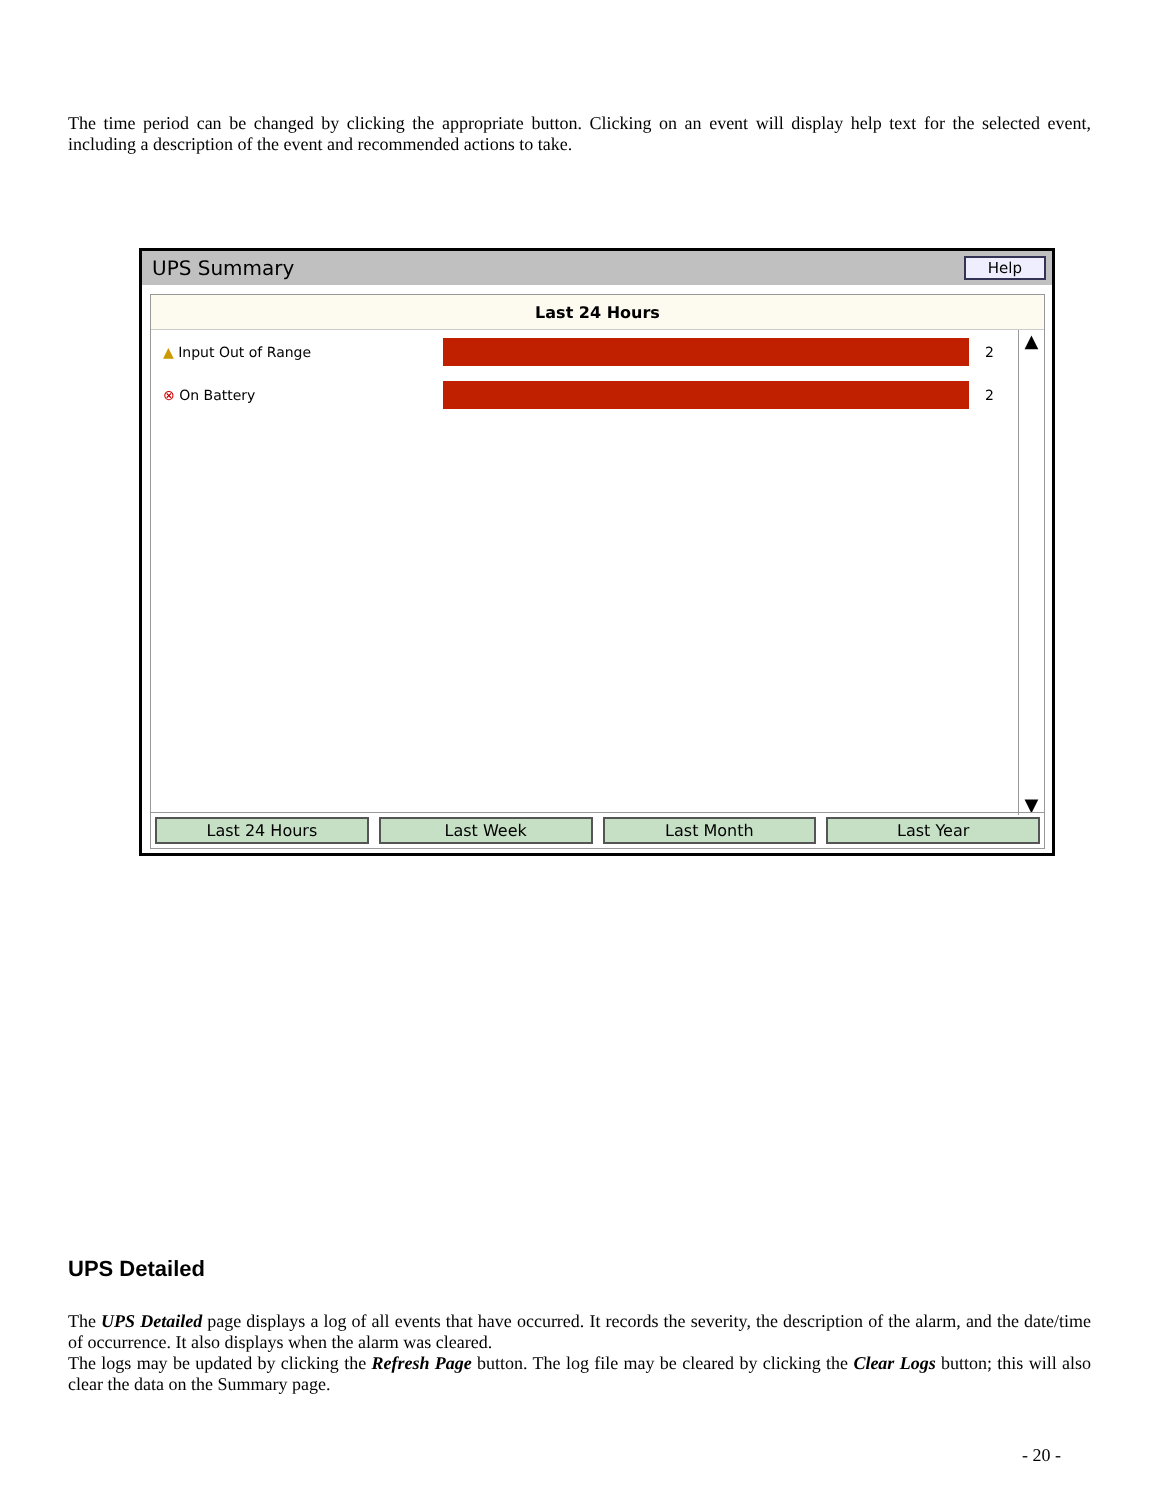The time period can be changed by clicking the appropriate button. Clicking on an event will display help text for the selected event, including a description of the event and recommended actions to take.
UPS Summary Help
Last 24 Hours
▲ Input Out of Range 2
⊗ On Battery 2
▲
▼
Last 24 Hours Last Week Last Month Last Year
UPS Detailed
The UPS Detailed page displays a log of all events that have occurred. It records the severity, the description of the alarm, and the date/time of occurrence. It also displays when the alarm was cleared.
The logs may be updated by clicking the Refresh Page button. The log file may be cleared by clicking the Clear Logs button; this will also clear the data on the Summary page.
- 20 -